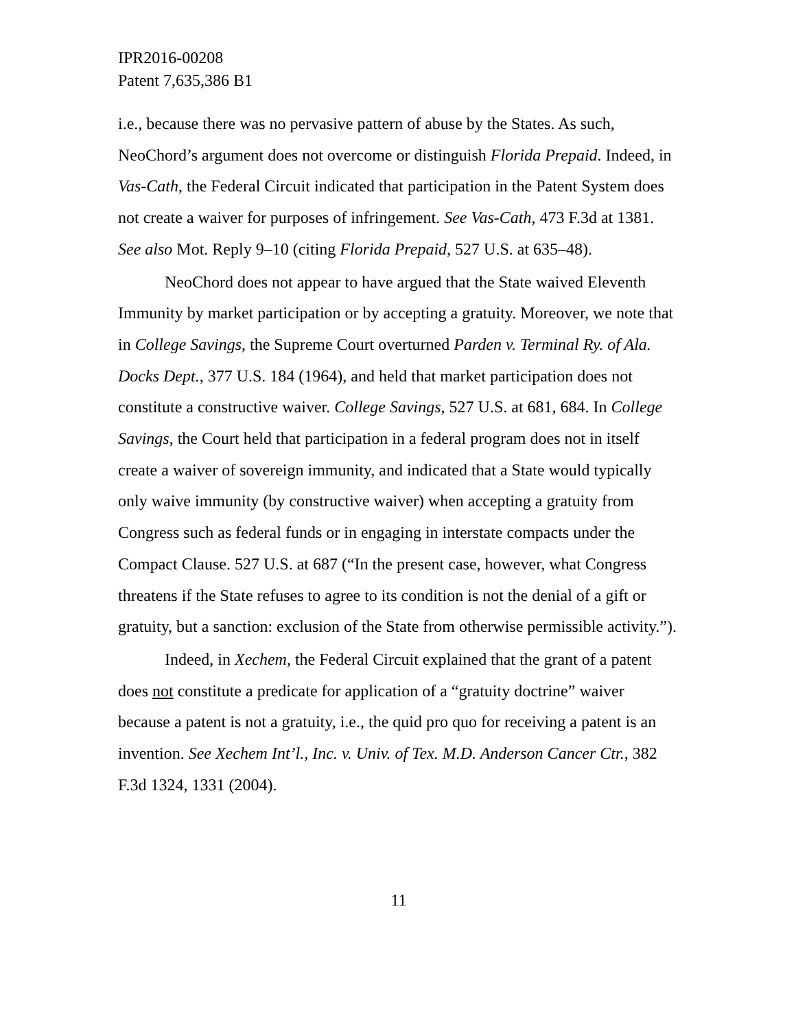IPR2016-00208
Patent 7,635,386 B1
i.e., because there was no pervasive pattern of abuse by the States. As such, NeoChord’s argument does not overcome or distinguish Florida Prepaid. Indeed, in Vas-Cath, the Federal Circuit indicated that participation in the Patent System does not create a waiver for purposes of infringement. See Vas-Cath, 473 F.3d at 1381. See also Mot. Reply 9–10 (citing Florida Prepaid, 527 U.S. at 635–48).
NeoChord does not appear to have argued that the State waived Eleventh Immunity by market participation or by accepting a gratuity. Moreover, we note that in College Savings, the Supreme Court overturned Parden v. Terminal Ry. of Ala. Docks Dept., 377 U.S. 184 (1964), and held that market participation does not constitute a constructive waiver. College Savings, 527 U.S. at 681, 684. In College Savings, the Court held that participation in a federal program does not in itself create a waiver of sovereign immunity, and indicated that a State would typically only waive immunity (by constructive waiver) when accepting a gratuity from Congress such as federal funds or in engaging in interstate compacts under the Compact Clause. 527 U.S. at 687 (“In the present case, however, what Congress threatens if the State refuses to agree to its condition is not the denial of a gift or gratuity, but a sanction: exclusion of the State from otherwise permissible activity.”).
Indeed, in Xechem, the Federal Circuit explained that the grant of a patent does not constitute a predicate for application of a “gratuity doctrine” waiver because a patent is not a gratuity, i.e., the quid pro quo for receiving a patent is an invention. See Xechem Int’l., Inc. v. Univ. of Tex. M.D. Anderson Cancer Ctr., 382 F.3d 1324, 1331 (2004).
11